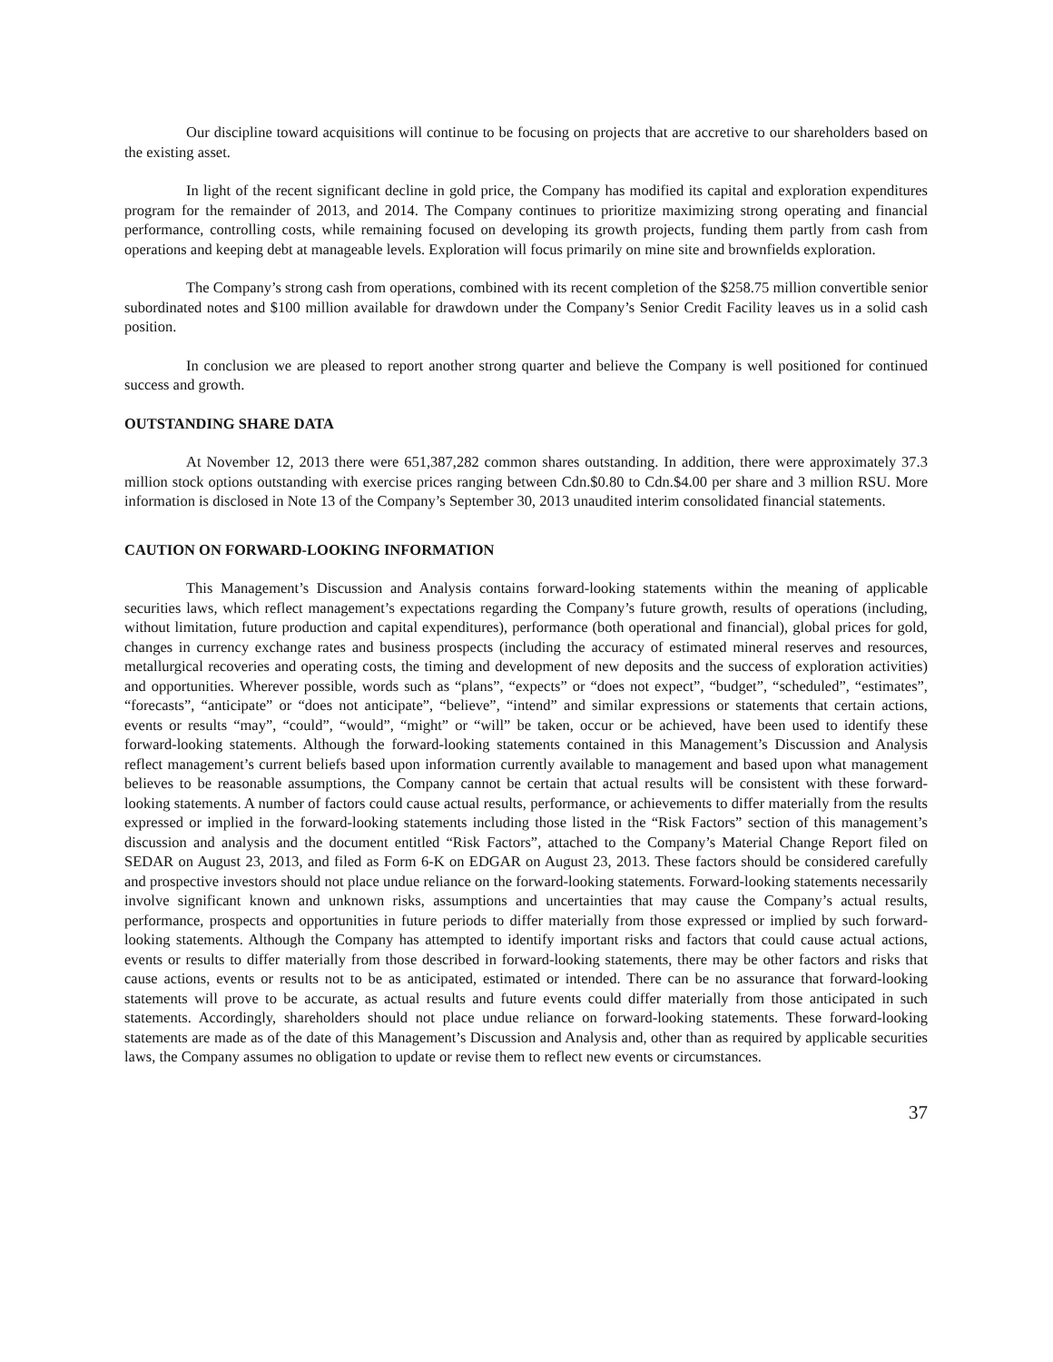Our discipline toward acquisitions will continue to be focusing on projects that are accretive to our shareholders based on the existing asset.
In light of the recent significant decline in gold price, the Company has modified its capital and exploration expenditures program for the remainder of 2013, and 2014. The Company continues to prioritize maximizing strong operating and financial performance, controlling costs, while remaining focused on developing its growth projects, funding them partly from cash from operations and keeping debt at manageable levels. Exploration will focus primarily on mine site and brownfields exploration.
The Company’s strong cash from operations, combined with its recent completion of the $258.75 million convertible senior subordinated notes and $100 million available for drawdown under the Company’s Senior Credit Facility leaves us in a solid cash position.
In conclusion we are pleased to report another strong quarter and believe the Company is well positioned for continued success and growth.
OUTSTANDING SHARE DATA
At November 12, 2013 there were 651,387,282 common shares outstanding. In addition, there were approximately 37.3 million stock options outstanding with exercise prices ranging between Cdn.$0.80 to Cdn.$4.00 per share and 3 million RSU. More information is disclosed in Note 13 of the Company’s September 30, 2013 unaudited interim consolidated financial statements.
CAUTION ON FORWARD-LOOKING INFORMATION
This Management’s Discussion and Analysis contains forward-looking statements within the meaning of applicable securities laws, which reflect management’s expectations regarding the Company’s future growth, results of operations (including, without limitation, future production and capital expenditures), performance (both operational and financial), global prices for gold, changes in currency exchange rates and business prospects (including the accuracy of estimated mineral reserves and resources, metallurgical recoveries and operating costs, the timing and development of new deposits and the success of exploration activities) and opportunities. Wherever possible, words such as “plans”, “expects” or “does not expect”, “budget”, “scheduled”, “estimates”, “forecasts”, “anticipate” or “does not anticipate”, “believe”, “intend” and similar expressions or statements that certain actions, events or results “may”, “could”, “would”, “might” or “will” be taken, occur or be achieved, have been used to identify these forward-looking statements. Although the forward-looking statements contained in this Management’s Discussion and Analysis reflect management’s current beliefs based upon information currently available to management and based upon what management believes to be reasonable assumptions, the Company cannot be certain that actual results will be consistent with these forward-looking statements. A number of factors could cause actual results, performance, or achievements to differ materially from the results expressed or implied in the forward-looking statements including those listed in the “Risk Factors” section of this management’s discussion and analysis and the document entitled “Risk Factors”, attached to the Company’s Material Change Report filed on SEDAR on August 23, 2013, and filed as Form 6-K on EDGAR on August 23, 2013. These factors should be considered carefully and prospective investors should not place undue reliance on the forward-looking statements. Forward-looking statements necessarily involve significant known and unknown risks, assumptions and uncertainties that may cause the Company’s actual results, performance, prospects and opportunities in future periods to differ materially from those expressed or implied by such forward-looking statements. Although the Company has attempted to identify important risks and factors that could cause actual actions, events or results to differ materially from those described in forward-looking statements, there may be other factors and risks that cause actions, events or results not to be as anticipated, estimated or intended. There can be no assurance that forward-looking statements will prove to be accurate, as actual results and future events could differ materially from those anticipated in such statements. Accordingly, shareholders should not place undue reliance on forward-looking statements. These forward-looking statements are made as of the date of this Management’s Discussion and Analysis and, other than as required by applicable securities laws, the Company assumes no obligation to update or revise them to reflect new events or circumstances.
37